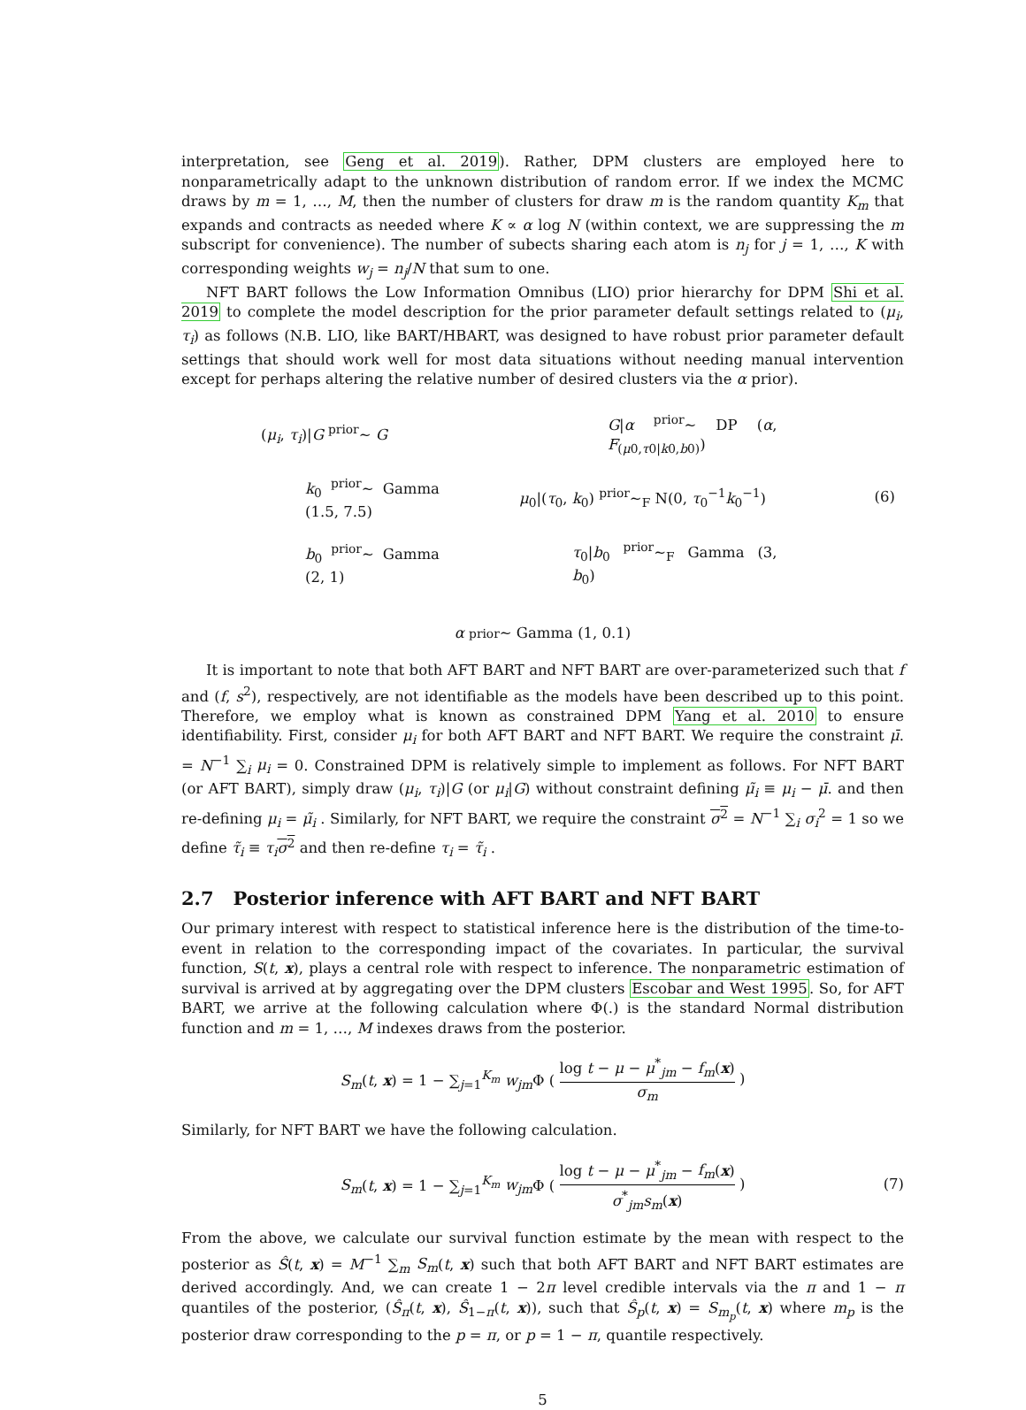interpretation, see Geng et al. 2019). Rather, DPM clusters are employed here to nonparametrically adapt to the unknown distribution of random error. If we index the MCMC draws by m = 1, …, M, then the number of clusters for draw m is the random quantity K<sub>m</sub> that expands and contracts as needed where K ∝ α log N (within context, we are suppressing the m subscript for convenience). The number of subects sharing each atom is n<sub>j</sub> for j = 1, …, K with corresponding weights w<sub>j</sub> = n<sub>j</sub>/N that sum to one.
NFT BART follows the Low Information Omnibus (LIO) prior hierarchy for DPM Shi et al. 2019 to complete the model description for the prior parameter default settings related to (μ<sub>i</sub>, τ<sub>i</sub>) as follows (N.B. LIO, like BART/HBART, was designed to have robust prior parameter default settings that should work well for most data situations without needing manual intervention except for perhaps altering the relative number of desired clusters via the α prior).
| ( μ<sub>i</sub> , τ<sub>i</sub> )/ G <sup>prior</sup>∼ G | G / α <sup>prior</sup>∼ DP ( α , F<sub>(μ0,τ0/k0,b0)</sub>) | |
| k<sub>0</sub> <sup>prior</sup>∼ Gamma (1.5, 7.5) | μ<sub>0</sub>/( τ<sub>0</sub>, k<sub>0</sub>) <sup>prior</sup>∼<sub>F</sub> N(0, τ<sub>0</sub><sup>−1</sup> k<sub>0</sub><sup>−1</sup>) | (6) |
| b<sub>0</sub> <sup>prior</sup>∼ Gamma (2, 1) | τ<sub>0</sub>/ b<sub>0</sub> <sup>prior</sup>∼<sub>F</sub> Gamma (3, b<sub>0</sub>) | |
α <sup>prior</sup>∼ Gamma (1, 0.1)
It is important to note that both AFT BART and NFT BART are over-parameterized such that f and (f, s<sup>2</sup>), respectively, are not identifiable as the models have been described up to this point. Therefore, we employ what is known as constrained DPM Yang et al. 2010 to ensure identifiability. First, consider μ<sub>i</sub> for both AFT BART and NFT BART. We require the constraint μ̄. = N<sup>−1</sup> ∑<sub>i</sub> μ<sub>i</sub> = 0. Constrained DPM is relatively simple to implement as follows. For NFT BART (or AFT BART), simply draw (μ<sub>i</sub>, τ<sub>i</sub>)|G (or μ<sub>i</sub>|G) without constraint defining μ̃<sub>i</sub> ≡ μ<sub>i</sub> − μ̄. and then re-defining μ<sub>i</sub> = μ̃<sub>i</sub> . Similarly, for NFT BART, we require the constraint σ<sup>2</sup> = N<sup>−1</sup> ∑<sub>i</sub> σ<sub>i</sub><sup>2</sup> = 1 so we define τ̃<sub>i</sub> ≡ τ<sub>i</sub> σ<sup>2</sup> and then re-define τ<sub>i</sub> = τ̃<sub>i</sub> .
2.7 Posterior inference with AFT BART and NFT BART
Our primary interest with respect to statistical inference here is the distribution of the time-to-event in relation to the corresponding impact of the covariates. In particular, the survival function, S(t, x), plays a central role with respect to inference. The nonparametric estimation of survival is arrived at by aggregating over the DPM clusters Escobar and West 1995. So, for AFT BART, we arrive at the following calculation where Φ(.) is the standard Normal distribution function and m = 1, …, M indexes draws from the posterior.
S<sub>m</sub>(t, x) = 1 − ∑<sub>j=1</sub><sup>K<sub>m</sub></sup> w<sub>jm</sub> Φ ( log t − μ − μ<sup>*</sup><sub>jm</sub> − f<sub>m</sub>(x) σ<sub>m</sub> )
Similarly, for NFT BART we have the following calculation.
S<sub>m</sub>(t, x) = 1 − ∑<sub>j=1</sub><sup>K<sub>m</sub></sup> w<sub>jm</sub> Φ ( log t − μ − μ<sup>*</sup><sub>jm</sub> − f<sub>m</sub>(x) σ<sup>*</sup><sub>jm</sub>s<sub>m</sub>(x) ) (7)
From the above, we calculate our survival function estimate by the mean with respect to the posterior as Ŝ(t, x) = M<sup>−1</sup> ∑<sub>m</sub> S<sub>m</sub>(t, x) such that both AFT BART and NFT BART estimates are derived accordingly. And, we can create 1 − 2π level credible intervals via the π and 1 − π quantiles of the posterior, (Ŝ<sub>π</sub>(t, x), Ŝ<sub>1−π</sub>(t, x)), such that Ŝ<sub>p</sub>(t, x) = S<sub>m<sub>p</sub></sub>(t, x) where m<sub>p</sub> is the posterior draw corresponding to the p = π, or p = 1 − π, quantile respectively.
5